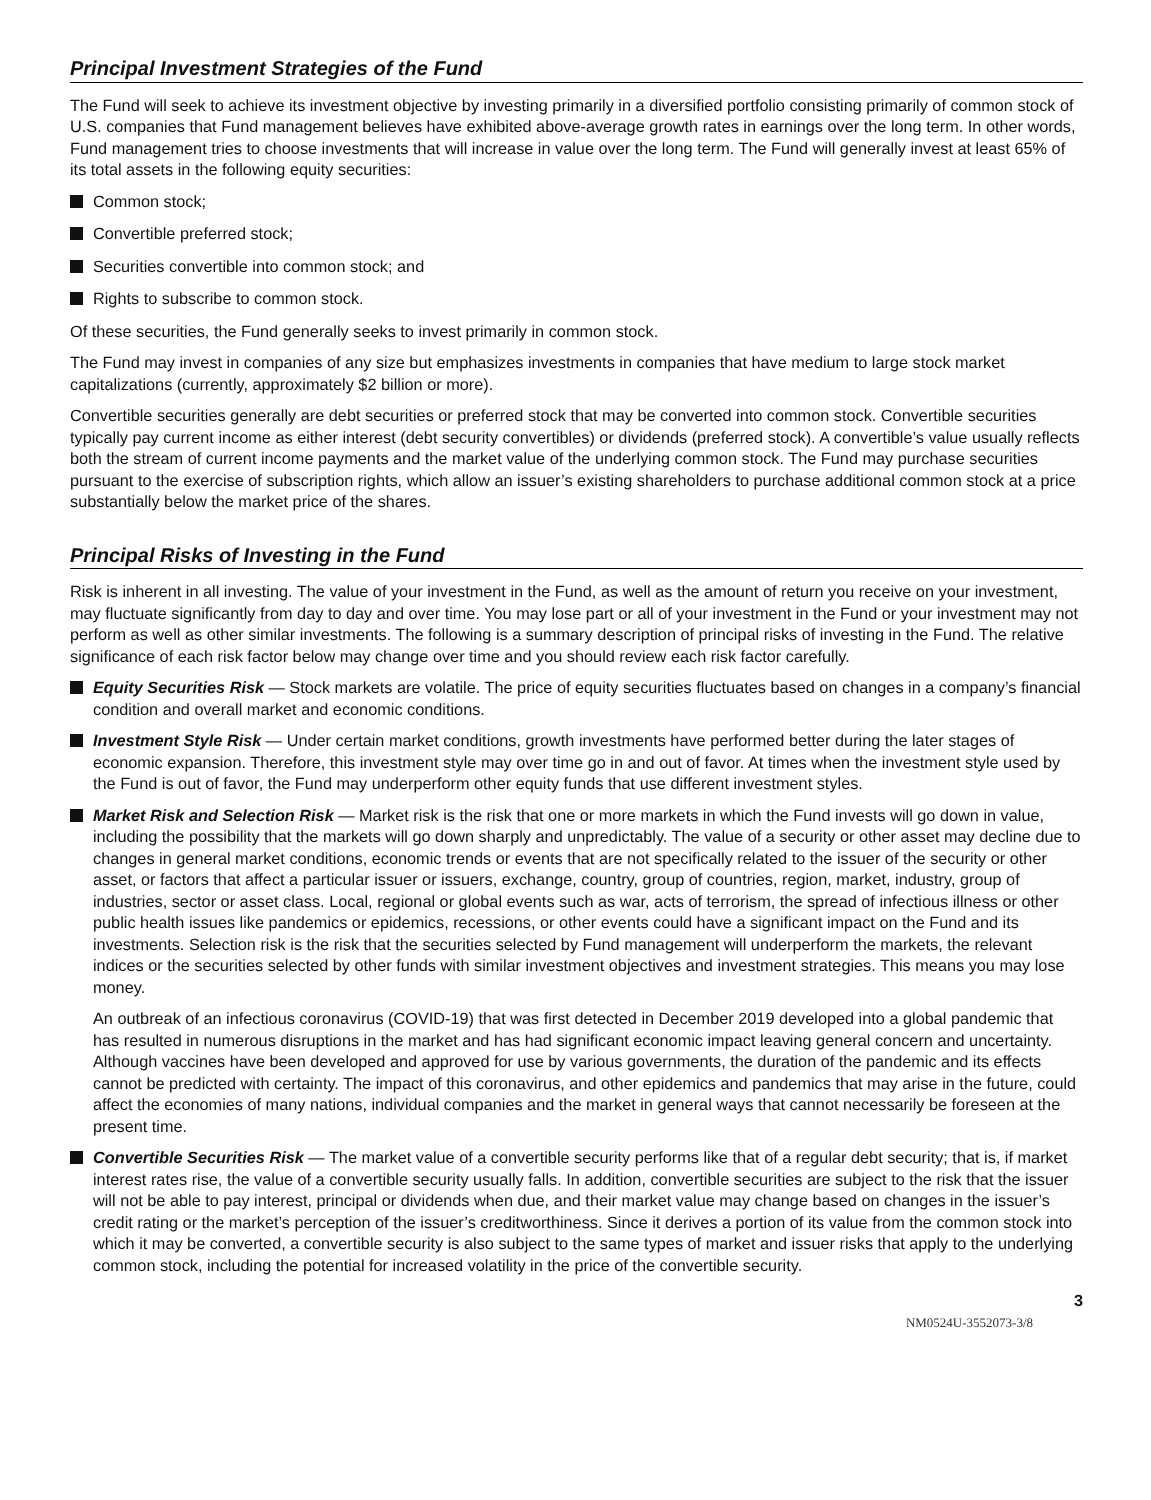Principal Investment Strategies of the Fund
The Fund will seek to achieve its investment objective by investing primarily in a diversified portfolio consisting primarily of common stock of U.S. companies that Fund management believes have exhibited above-average growth rates in earnings over the long term. In other words, Fund management tries to choose investments that will increase in value over the long term. The Fund will generally invest at least 65% of its total assets in the following equity securities:
Common stock;
Convertible preferred stock;
Securities convertible into common stock; and
Rights to subscribe to common stock.
Of these securities, the Fund generally seeks to invest primarily in common stock.
The Fund may invest in companies of any size but emphasizes investments in companies that have medium to large stock market capitalizations (currently, approximately $2 billion or more).
Convertible securities generally are debt securities or preferred stock that may be converted into common stock. Convertible securities typically pay current income as either interest (debt security convertibles) or dividends (preferred stock). A convertible’s value usually reflects both the stream of current income payments and the market value of the underlying common stock. The Fund may purchase securities pursuant to the exercise of subscription rights, which allow an issuer’s existing shareholders to purchase additional common stock at a price substantially below the market price of the shares.
Principal Risks of Investing in the Fund
Risk is inherent in all investing. The value of your investment in the Fund, as well as the amount of return you receive on your investment, may fluctuate significantly from day to day and over time. You may lose part or all of your investment in the Fund or your investment may not perform as well as other similar investments. The following is a summary description of principal risks of investing in the Fund. The relative significance of each risk factor below may change over time and you should review each risk factor carefully.
Equity Securities Risk — Stock markets are volatile. The price of equity securities fluctuates based on changes in a company’s financial condition and overall market and economic conditions.
Investment Style Risk — Under certain market conditions, growth investments have performed better during the later stages of economic expansion. Therefore, this investment style may over time go in and out of favor. At times when the investment style used by the Fund is out of favor, the Fund may underperform other equity funds that use different investment styles.
Market Risk and Selection Risk — Market risk is the risk that one or more markets in which the Fund invests will go down in value, including the possibility that the markets will go down sharply and unpredictably. The value of a security or other asset may decline due to changes in general market conditions, economic trends or events that are not specifically related to the issuer of the security or other asset, or factors that affect a particular issuer or issuers, exchange, country, group of countries, region, market, industry, group of industries, sector or asset class. Local, regional or global events such as war, acts of terrorism, the spread of infectious illness or other public health issues like pandemics or epidemics, recessions, or other events could have a significant impact on the Fund and its investments. Selection risk is the risk that the securities selected by Fund management will underperform the markets, the relevant indices or the securities selected by other funds with similar investment objectives and investment strategies. This means you may lose money.
An outbreak of an infectious coronavirus (COVID-19) that was first detected in December 2019 developed into a global pandemic that has resulted in numerous disruptions in the market and has had significant economic impact leaving general concern and uncertainty. Although vaccines have been developed and approved for use by various governments, the duration of the pandemic and its effects cannot be predicted with certainty. The impact of this coronavirus, and other epidemics and pandemics that may arise in the future, could affect the economies of many nations, individual companies and the market in general ways that cannot necessarily be foreseen at the present time.
Convertible Securities Risk — The market value of a convertible security performs like that of a regular debt security; that is, if market interest rates rise, the value of a convertible security usually falls. In addition, convertible securities are subject to the risk that the issuer will not be able to pay interest, principal or dividends when due, and their market value may change based on changes in the issuer’s credit rating or the market’s perception of the issuer’s creditworthiness. Since it derives a portion of its value from the common stock into which it may be converted, a convertible security is also subject to the same types of market and issuer risks that apply to the underlying common stock, including the potential for increased volatility in the price of the convertible security.
3
NM0524U-3552073-3/8